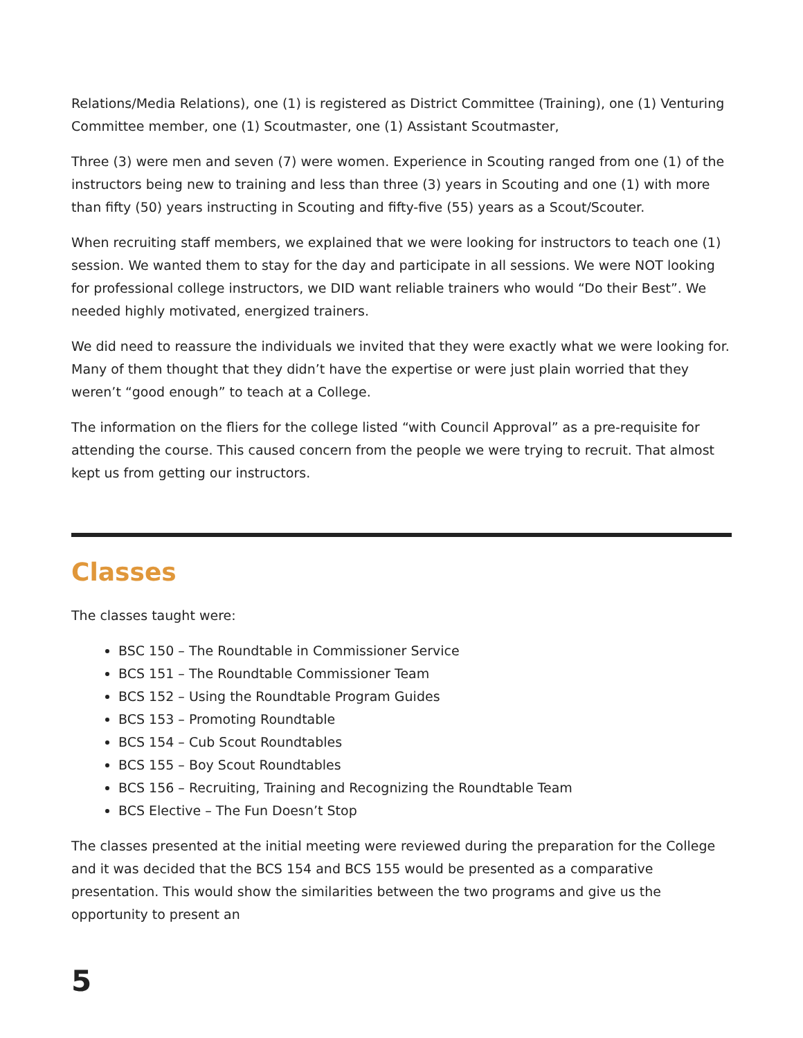Relations/Media Relations), one (1) is registered as District Committee (Training), one (1) Venturing Committee member, one (1) Scoutmaster, one (1) Assistant Scoutmaster,
Three (3) were men and seven (7) were women. Experience in Scouting ranged from one (1) of the instructors being new to training and less than three (3) years in Scouting and one (1) with more than fifty (50) years instructing in Scouting and fifty-five (55) years as a Scout/Scouter.
When recruiting staff members, we explained that we were looking for instructors to teach one (1) session. We wanted them to stay for the day and participate in all sessions. We were NOT looking for professional college instructors, we DID want reliable trainers who would “Do their Best”. We needed highly motivated, energized trainers.
We did need to reassure the individuals we invited that they were exactly what we were looking for. Many of them thought that they didn’t have the expertise or were just plain worried that they weren’t “good enough” to teach at a College.
The information on the fliers for the college listed “with Council Approval” as a pre-requisite for attending the course. This caused concern from the people we were trying to recruit. That almost kept us from getting our instructors.
Classes
The classes taught were:
BSC 150 – The Roundtable in Commissioner Service
BCS 151 – The Roundtable Commissioner Team
BCS 152 – Using the Roundtable Program Guides
BCS 153 – Promoting Roundtable
BCS 154 – Cub Scout Roundtables
BCS 155 – Boy Scout Roundtables
BCS 156 – Recruiting, Training and Recognizing the Roundtable Team
BCS Elective – The Fun Doesn’t Stop
The classes presented at the initial meeting were reviewed during the preparation for the College and it was decided that the BCS 154 and BCS 155 would be presented as a comparative presentation. This would show the similarities between the two programs and give us the opportunity to present an
5